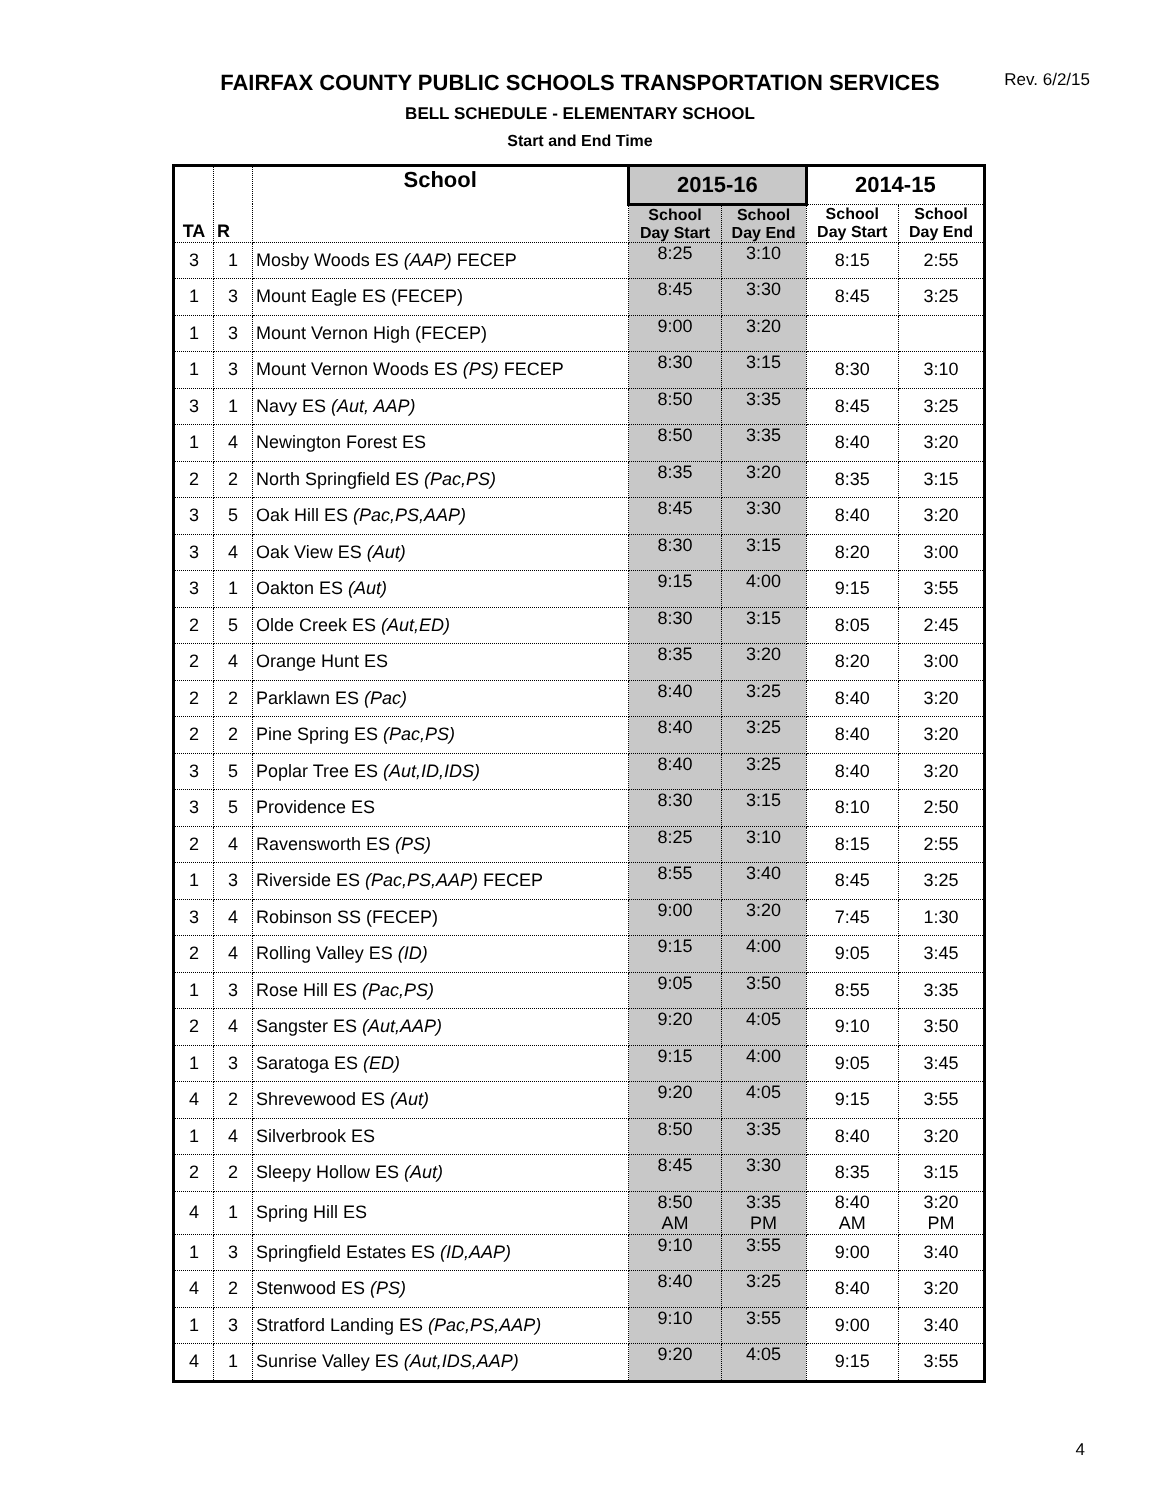FAIRFAX COUNTY PUBLIC SCHOOLS TRANSPORTATION SERVICES
Rev. 6/2/15
BELL SCHEDULE - ELEMENTARY SCHOOL
Start and End Time
| TA | R | School | 2015-16 | | 2014-15 | |
| --- | --- | --- | --- | --- | --- | --- |
| | | | School Day Start | School Day End | School Day Start | School Day End |
| 3 | 1 | Mosby Woods ES (AAP) FECEP | 8:25 | 3:10 | 8:15 | 2:55 |
| 1 | 3 | Mount Eagle ES (FECEP) | 8:45 | 3:30 | 8:45 | 3:25 |
| 1 | 3 | Mount Vernon High (FECEP) | 9:00 | 3:20 | | |
| 1 | 3 | Mount Vernon Woods ES (PS) FECEP | 8:30 | 3:15 | 8:30 | 3:10 |
| 3 | 1 | Navy ES (Aut, AAP) | 8:50 | 3:35 | 8:45 | 3:25 |
| 1 | 4 | Newington Forest ES | 8:50 | 3:35 | 8:40 | 3:20 |
| 2 | 2 | North Springfield ES (Pac,PS) | 8:35 | 3:20 | 8:35 | 3:15 |
| 3 | 5 | Oak Hill ES (Pac,PS,AAP) | 8:45 | 3:30 | 8:40 | 3:20 |
| 3 | 4 | Oak View ES (Aut) | 8:30 | 3:15 | 8:20 | 3:00 |
| 3 | 1 | Oakton ES (Aut) | 9:15 | 4:00 | 9:15 | 3:55 |
| 2 | 5 | Olde Creek ES (Aut,ED) | 8:30 | 3:15 | 8:05 | 2:45 |
| 2 | 4 | Orange Hunt ES | 8:35 | 3:20 | 8:20 | 3:00 |
| 2 | 2 | Parklawn ES (Pac) | 8:40 | 3:25 | 8:40 | 3:20 |
| 2 | 2 | Pine Spring ES (Pac,PS) | 8:40 | 3:25 | 8:40 | 3:20 |
| 3 | 5 | Poplar Tree ES (Aut,ID,IDS) | 8:40 | 3:25 | 8:40 | 3:20 |
| 3 | 5 | Providence ES | 8:30 | 3:15 | 8:10 | 2:50 |
| 2 | 4 | Ravensworth ES (PS) | 8:25 | 3:10 | 8:15 | 2:55 |
| 1 | 3 | Riverside ES (Pac,PS,AAP) FECEP | 8:55 | 3:40 | 8:45 | 3:25 |
| 3 | 4 | Robinson SS (FECEP) | 9:00 | 3:20 | 7:45 | 1:30 |
| 2 | 4 | Rolling Valley ES (ID) | 9:15 | 4:00 | 9:05 | 3:45 |
| 1 | 3 | Rose Hill ES (Pac,PS) | 9:05 | 3:50 | 8:55 | 3:35 |
| 2 | 4 | Sangster ES (Aut,AAP) | 9:20 | 4:05 | 9:10 | 3:50 |
| 1 | 3 | Saratoga ES (ED) | 9:15 | 4:00 | 9:05 | 3:45 |
| 4 | 2 | Shrevewood ES (Aut) | 9:20 | 4:05 | 9:15 | 3:55 |
| 1 | 4 | Silverbrook ES | 8:50 | 3:35 | 8:40 | 3:20 |
| 2 | 2 | Sleepy Hollow ES (Aut) | 8:45 | 3:30 | 8:35 | 3:15 |
| 4 | 1 | Spring Hill ES | 8:50 AM | 3:35 PM | 8:40 AM | 3:20 PM |
| 1 | 3 | Springfield Estates ES (ID,AAP) | 9:10 | 3:55 | 9:00 | 3:40 |
| 4 | 2 | Stenwood ES (PS) | 8:40 | 3:25 | 8:40 | 3:20 |
| 1 | 3 | Stratford Landing ES (Pac,PS,AAP) | 9:10 | 3:55 | 9:00 | 3:40 |
| 4 | 1 | Sunrise Valley ES (Aut,IDS,AAP) | 9:20 | 4:05 | 9:15 | 3:55 |
4